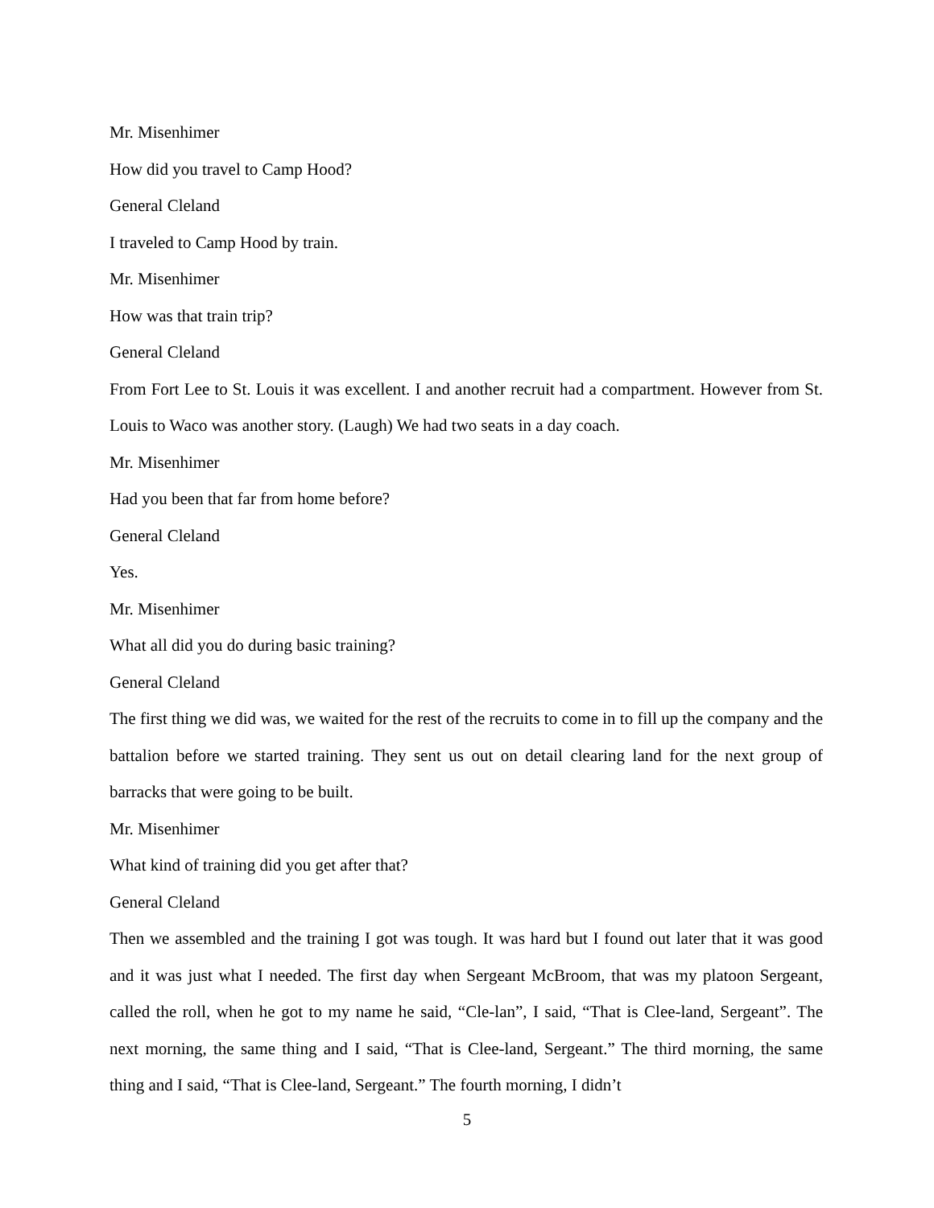Mr. Misenhimer
How did you travel to Camp Hood?
General Cleland
I traveled to Camp Hood by train.
Mr. Misenhimer
How was that train trip?
General Cleland
From Fort Lee to St. Louis it was excellent. I and another recruit had a compartment. However from St. Louis to Waco was another story. (Laugh) We had two seats in a day coach.
Mr. Misenhimer
Had you been that far from home before?
General Cleland
Yes.
Mr. Misenhimer
What all did you do during basic training?
General Cleland
The first thing we did was, we waited for the rest of the recruits to come in to fill up the company and the battalion before we started training. They sent us out on detail clearing land for the next group of barracks that were going to be built.
Mr. Misenhimer
What kind of training did you get after that?
General Cleland
Then we assembled and the training I got was tough. It was hard but I found out later that it was good and it was just what I needed. The first day when Sergeant McBroom, that was my platoon Sergeant, called the roll, when he got to my name he said, “Cle-lan”, I said, “That is Clee-land, Sergeant”. The next morning, the same thing and I said, “That is Clee-land, Sergeant.” The third morning, the same thing and I said, “That is Clee-land, Sergeant.” The fourth morning, I didn’t
5